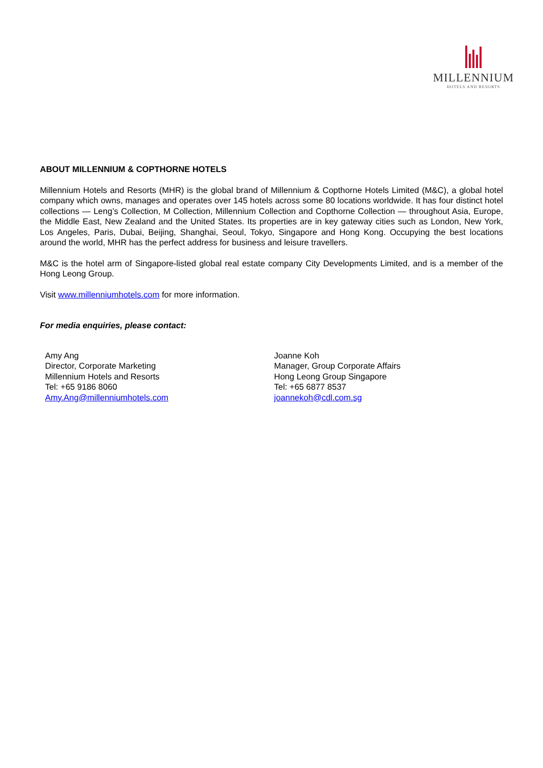MILLENNIUM
HOTELS AND RESORTS
ABOUT MILLENNIUM & COPTHORNE HOTELS
Millennium Hotels and Resorts (MHR) is the global brand of Millennium & Copthorne Hotels Limited (M&C), a global hotel company which owns, manages and operates over 145 hotels across some 80 locations worldwide. It has four distinct hotel collections — Leng’s Collection, M Collection, Millennium Collection and Copthorne Collection — throughout Asia, Europe, the Middle East, New Zealand and the United States. Its properties are in key gateway cities such as London, New York, Los Angeles, Paris, Dubai, Beijing, Shanghai, Seoul, Tokyo, Singapore and Hong Kong. Occupying the best locations around the world, MHR has the perfect address for business and leisure travellers.
M&C is the hotel arm of Singapore-listed global real estate company City Developments Limited, and is a member of the Hong Leong Group.
Visit www.millenniumhotels.com for more information.
For media enquiries, please contact:
Amy Ang
Director, Corporate Marketing
Millennium Hotels and Resorts
Tel: +65 9186 8060
Amy.Ang@millenniumhotels.com
Joanne Koh
Manager, Group Corporate Affairs
Hong Leong Group Singapore
Tel: +65 6877 8537
joannekoh@cdl.com.sg